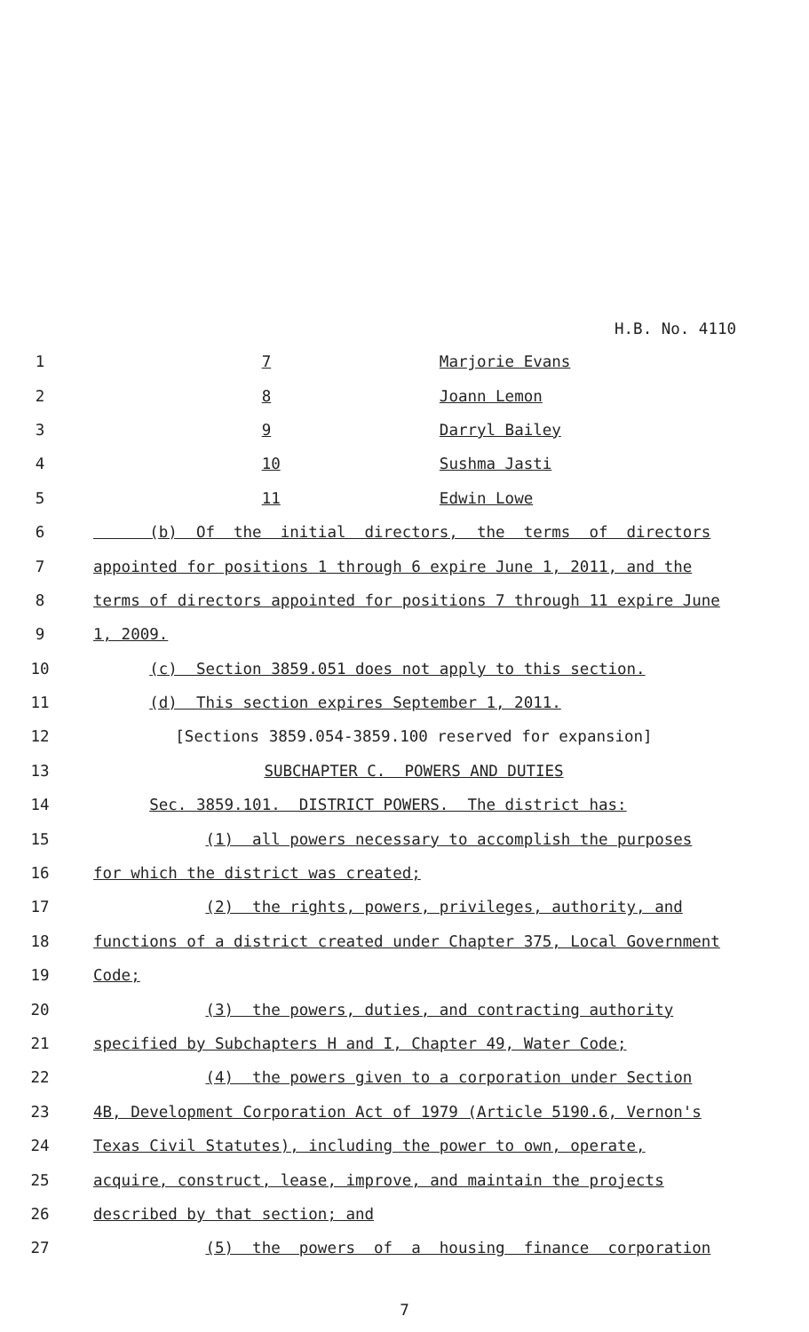H.B. No. 4110
1 7 Marjorie Evans
2 8 Joann Lemon
3 9 Darryl Bailey
4 10 Sushma Jasti
5 11 Edwin Lowe
6 (b) Of the initial directors, the terms of directors
7 appointed for positions 1 through 6 expire June 1, 2011, and the
8 terms of directors appointed for positions 7 through 11 expire June
9 1, 2009.
10 (c) Section 3859.051 does not apply to this section.
11 (d) This section expires September 1, 2011.
12 [Sections 3859.054-3859.100 reserved for expansion]
13 SUBCHAPTER C. POWERS AND DUTIES
14 Sec. 3859.101. DISTRICT POWERS. The district has:
15 (1) all powers necessary to accomplish the purposes
16 for which the district was created;
17 (2) the rights, powers, privileges, authority, and
18 functions of a district created under Chapter 375, Local Government
19 Code;
20 (3) the powers, duties, and contracting authority
21 specified by Subchapters H and I, Chapter 49, Water Code;
22 (4) the powers given to a corporation under Section
23 4B, Development Corporation Act of 1979 (Article 5190.6, Vernon's
24 Texas Civil Statutes), including the power to own, operate,
25 acquire, construct, lease, improve, and maintain the projects
26 described by that section; and
27 (5) the powers of a housing finance corporation
7